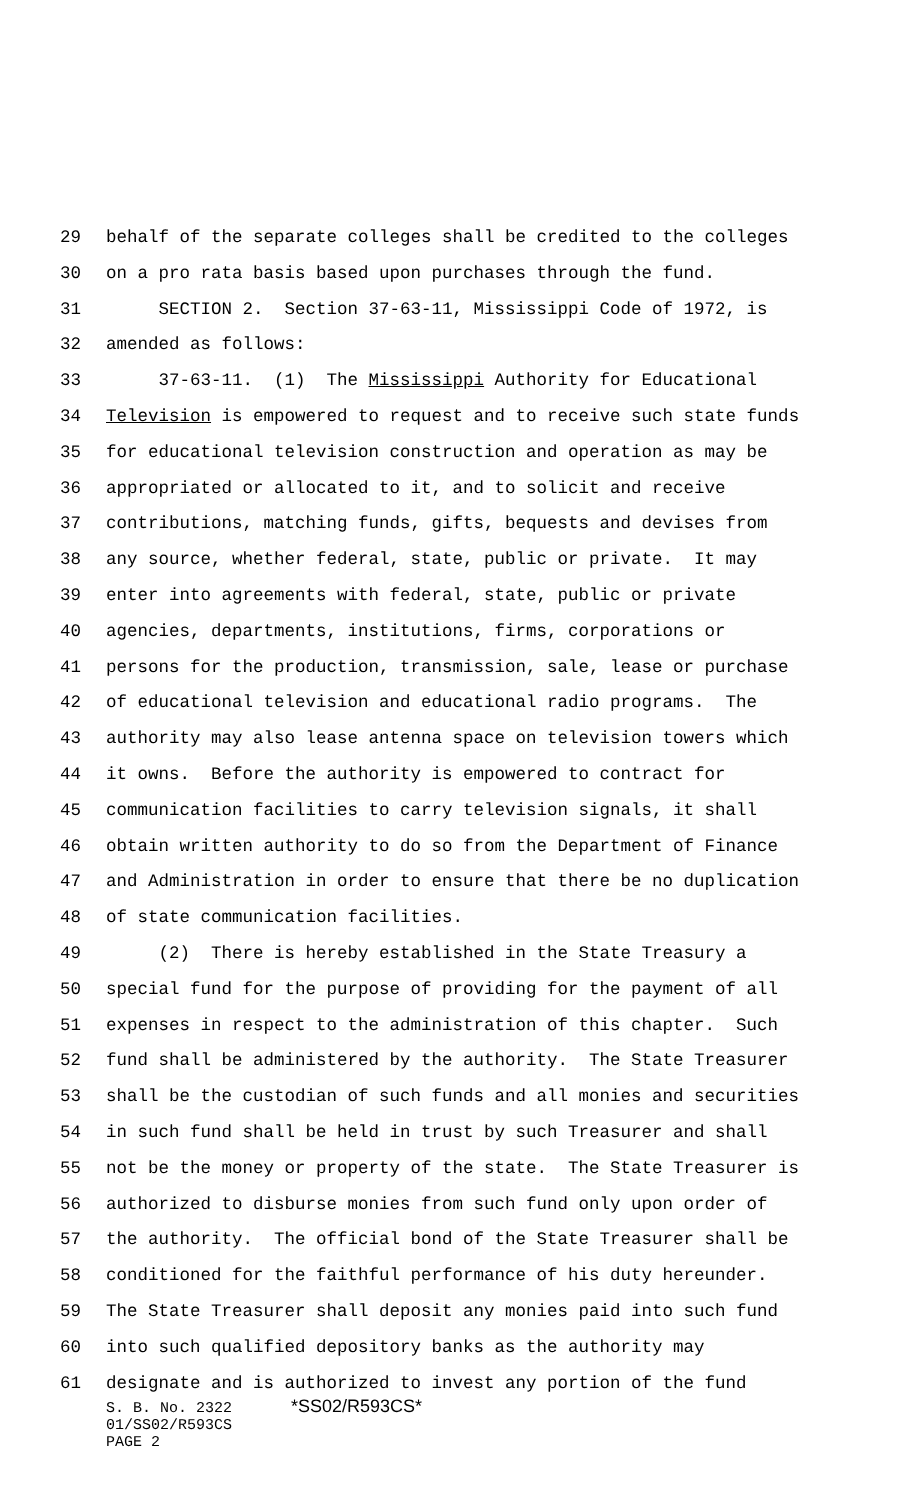29 behalf of the separate colleges shall be credited to the colleges
30 on a pro rata basis based upon purchases through the fund.
31 SECTION 2. Section 37-63-11, Mississippi Code of 1972, is
32 amended as follows:
33 37-63-11. (1) The Mississippi Authority for Educational
34 Television is empowered to request and to receive such state funds
35 for educational television construction and operation as may be
36 appropriated or allocated to it, and to solicit and receive
37 contributions, matching funds, gifts, bequests and devises from
38 any source, whether federal, state, public or private. It may
39 enter into agreements with federal, state, public or private
40 agencies, departments, institutions, firms, corporations or
41 persons for the production, transmission, sale, lease or purchase
42 of educational television and educational radio programs. The
43 authority may also lease antenna space on television towers which
44 it owns. Before the authority is empowered to contract for
45 communication facilities to carry television signals, it shall
46 obtain written authority to do so from the Department of Finance
47 and Administration in order to ensure that there be no duplication
48 of state communication facilities.
49 (2) There is hereby established in the State Treasury a
50 special fund for the purpose of providing for the payment of all
51 expenses in respect to the administration of this chapter. Such
52 fund shall be administered by the authority. The State Treasurer
53 shall be the custodian of such funds and all monies and securities
54 in such fund shall be held in trust by such Treasurer and shall
55 not be the money or property of the state. The State Treasurer is
56 authorized to disburse monies from such fund only upon order of
57 the authority. The official bond of the State Treasurer shall be
58 conditioned for the faithful performance of his duty hereunder.
59 The State Treasurer shall deposit any monies paid into such fund
60 into such qualified depository banks as the authority may
61 designate and is authorized to invest any portion of the fund
S. B. No. 2322 *SS02/R593CS*
01/SS02/R593CS
PAGE 2